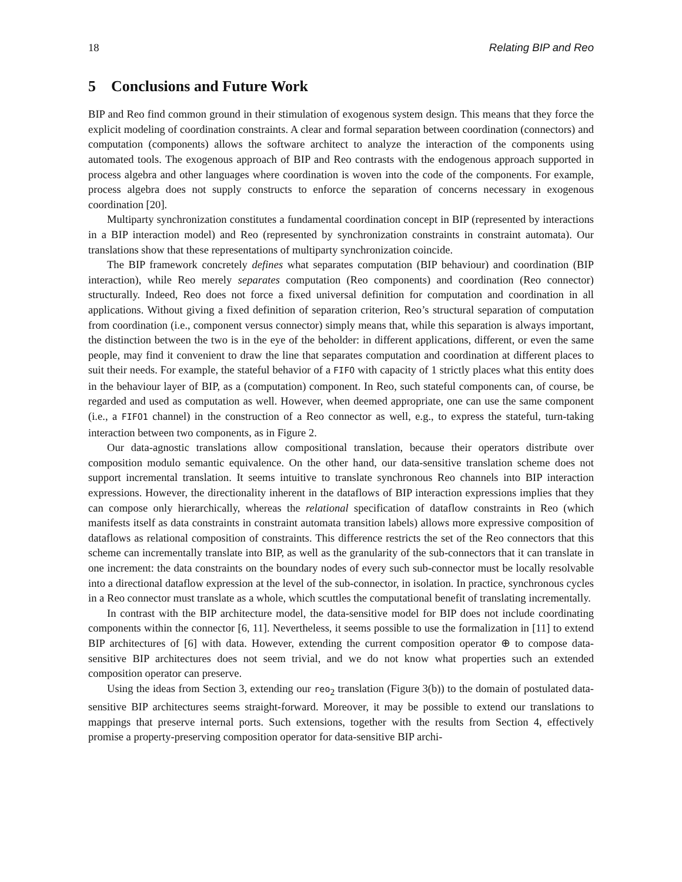18 Relating BIP and Reo
5 Conclusions and Future Work
BIP and Reo find common ground in their stimulation of exogenous system design. This means that they force the explicit modeling of coordination constraints. A clear and formal separation between coordination (connectors) and computation (components) allows the software architect to analyze the interaction of the components using automated tools. The exogenous approach of BIP and Reo contrasts with the endogenous approach supported in process algebra and other languages where coordination is woven into the code of the components. For example, process algebra does not supply constructs to enforce the separation of concerns necessary in exogenous coordination [20].
Multiparty synchronization constitutes a fundamental coordination concept in BIP (represented by interactions in a BIP interaction model) and Reo (represented by synchronization constraints in constraint automata). Our translations show that these representations of multiparty synchronization coincide.
The BIP framework concretely defines what separates computation (BIP behaviour) and coordination (BIP interaction), while Reo merely separates computation (Reo components) and coordination (Reo connector) structurally. Indeed, Reo does not force a fixed universal definition for computation and coordination in all applications. Without giving a fixed definition of separation criterion, Reo’s structural separation of computation from coordination (i.e., component versus connector) simply means that, while this separation is always important, the distinction between the two is in the eye of the beholder: in different applications, different, or even the same people, may find it convenient to draw the line that separates computation and coordination at different places to suit their needs. For example, the stateful behavior of a FIFO with capacity of 1 strictly places what this entity does in the behaviour layer of BIP, as a (computation) component. In Reo, such stateful components can, of course, be regarded and used as computation as well. However, when deemed appropriate, one can use the same component (i.e., a FIFO1 channel) in the construction of a Reo connector as well, e.g., to express the stateful, turn-taking interaction between two components, as in Figure 2.
Our data-agnostic translations allow compositional translation, because their operators distribute over composition modulo semantic equivalence. On the other hand, our data-sensitive translation scheme does not support incremental translation. It seems intuitive to translate synchronous Reo channels into BIP interaction expressions. However, the directionality inherent in the dataflows of BIP interaction expressions implies that they can compose only hierarchically, whereas the relational specification of dataflow constraints in Reo (which manifests itself as data constraints in constraint automata transition labels) allows more expressive composition of dataflows as relational composition of constraints. This difference restricts the set of the Reo connectors that this scheme can incrementally translate into BIP, as well as the granularity of the sub-connectors that it can translate in one increment: the data constraints on the boundary nodes of every such sub-connector must be locally resolvable into a directional dataflow expression at the level of the sub-connector, in isolation. In practice, synchronous cycles in a Reo connector must translate as a whole, which scuttles the computational benefit of translating incrementally.
In contrast with the BIP architecture model, the data-sensitive model for BIP does not include coordinating components within the connector [6, 11]. Nevertheless, it seems possible to use the formalization in [11] to extend BIP architectures of [6] with data. However, extending the current composition operator ⊕ to compose data-sensitive BIP architectures does not seem trivial, and we do not know what properties such an extended composition operator can preserve.
Using the ideas from Section 3, extending our reo<sub>2</sub> translation (Figure 3(b)) to the domain of postulated data-sensitive BIP architectures seems straight-forward. Moreover, it may be possible to extend our translations to mappings that preserve internal ports. Such extensions, together with the results from Section 4, effectively promise a property-preserving composition operator for data-sensitive BIP archi-